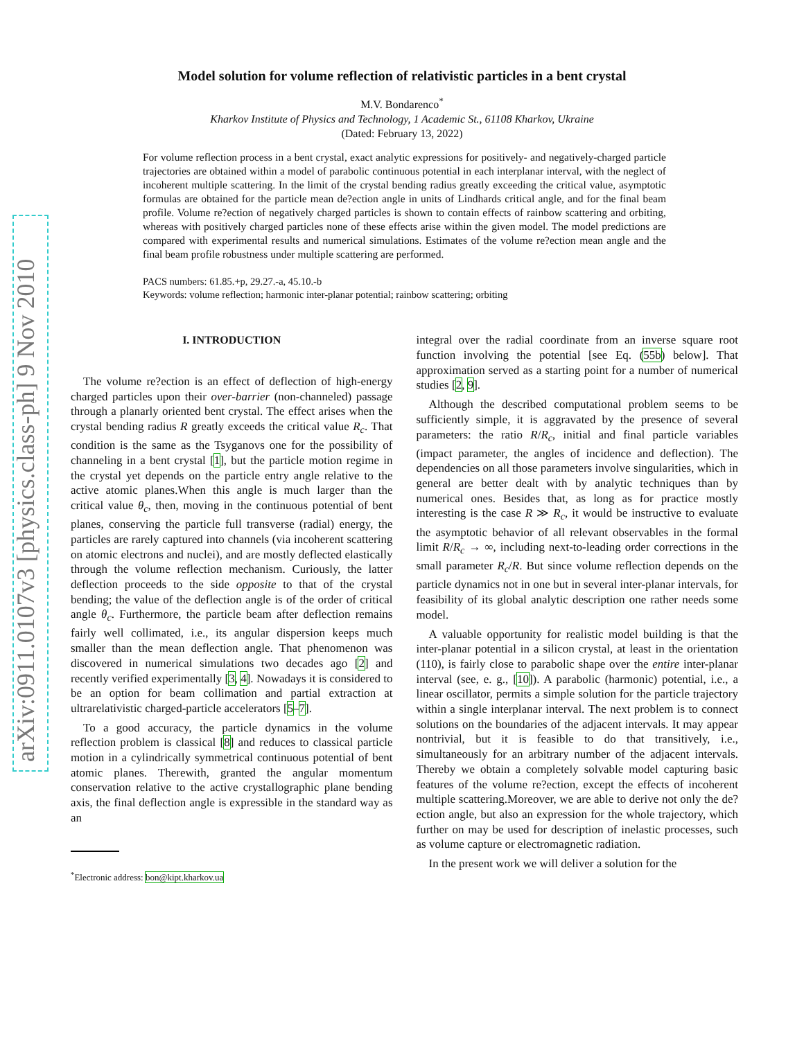arXiv:0911.0107v3 [physics.class-ph] 9 Nov 2010
Model solution for volume reflection of relativistic particles in a bent crystal
M.V. Bondarenco<sup>*</sup>
Kharkov Institute of Physics and Technology, 1 Academic St., 61108 Kharkov, Ukraine
(Dated: February 13, 2022)
For volume reflection process in a bent crystal, exact analytic expressions for positively- and negatively-charged particle trajectories are obtained within a model of parabolic continuous potential in each interplanar interval, with the neglect of incoherent multiple scattering. In the limit of the crystal bending radius greatly exceeding the critical value, asymptotic formulas are obtained for the particle mean de?ection angle in units of Lindhards critical angle, and for the final beam profile. Volume re?ection of negatively charged particles is shown to contain effects of rainbow scattering and orbiting, whereas with positively charged particles none of these effects arise within the given model. The model predictions are compared with experimental results and numerical simulations. Estimates of the volume re?ection mean angle and the final beam profile robustness under multiple scattering are performed.
PACS numbers: 61.85.+p, 29.27.-a, 45.10.-b
Keywords: volume reflection; harmonic inter-planar potential; rainbow scattering; orbiting
I. INTRODUCTION
The volume re?ection is an effect of deflection of high-energy charged particles upon their over-barrier (non-channeled) passage through a planarly oriented bent crystal. The effect arises when the crystal bending radius R greatly exceeds the critical value R<sub>c</sub>. That condition is the same as the Tsyganovs one for the possibility of channeling in a bent crystal [1], but the particle motion regime in the crystal yet depends on the particle entry angle relative to the active atomic planes.When this angle is much larger than the critical value θ<sub>c</sub>, then, moving in the continuous potential of bent planes, conserving the particle full transverse (radial) energy, the particles are rarely captured into channels (via incoherent scattering on atomic electrons and nuclei), and are mostly deflected elastically through the volume reflection mechanism. Curiously, the latter deflection proceeds to the side opposite to that of the crystal bending; the value of the deflection angle is of the order of critical angle θ<sub>c</sub>. Furthermore, the particle beam after deflection remains fairly well collimated, i.e., its angular dispersion keeps much smaller than the mean deflection angle. That phenomenon was discovered in numerical simulations two decades ago [2] and recently verified experimentally [3, 4]. Nowadays it is considered to be an option for beam collimation and partial extraction at ultrarelativistic charged-particle accelerators [5–7].
To a good accuracy, the particle dynamics in the volume reflection problem is classical [8] and reduces to classical particle motion in a cylindrically symmetrical continuous potential of bent atomic planes. Therewith, granted the angular momentum conservation relative to the active crystallographic plane bending axis, the final deflection angle is expressible in the standard way as an
<sup>*</sup> Electronic address: bon@kipt.kharkov.ua
integral over the radial coordinate from an inverse square root function involving the potential [see Eq. (55b) below]. That approximation served as a starting point for a number of numerical studies [2, 9].
Although the described computational problem seems to be sufficiently simple, it is aggravated by the presence of several parameters: the ratio R/R<sub>c</sub>, initial and final particle variables (impact parameter, the angles of incidence and deflection). The dependencies on all those parameters involve singularities, which in general are better dealt with by analytic techniques than by numerical ones. Besides that, as long as for practice mostly interesting is the case R ≫ R<sub>c</sub>, it would be instructive to evaluate the asymptotic behavior of all relevant observables in the formal limit R/R<sub>c</sub> → ∞, including next-to-leading order corrections in the small parameter R<sub>c</sub>/R. But since volume reflection depends on the particle dynamics not in one but in several inter-planar intervals, for feasibility of its global analytic description one rather needs some model.
A valuable opportunity for realistic model building is that the inter-planar potential in a silicon crystal, at least in the orientation (110), is fairly close to parabolic shape over the entire inter-planar interval (see, e. g., [10]). A parabolic (harmonic) potential, i.e., a linear oscillator, permits a simple solution for the particle trajectory within a single interplanar interval. The next problem is to connect solutions on the boundaries of the adjacent intervals. It may appear nontrivial, but it is feasible to do that transitively, i.e., simultaneously for an arbitrary number of the adjacent intervals. Thereby we obtain a completely solvable model capturing basic features of the volume re?ection, except the effects of incoherent multiple scattering.Moreover, we are able to derive not only the de?ection angle, but also an expression for the whole trajectory, which further on may be used for description of inelastic processes, such as volume capture or electromagnetic radiation.
In the present work we will deliver a solution for the